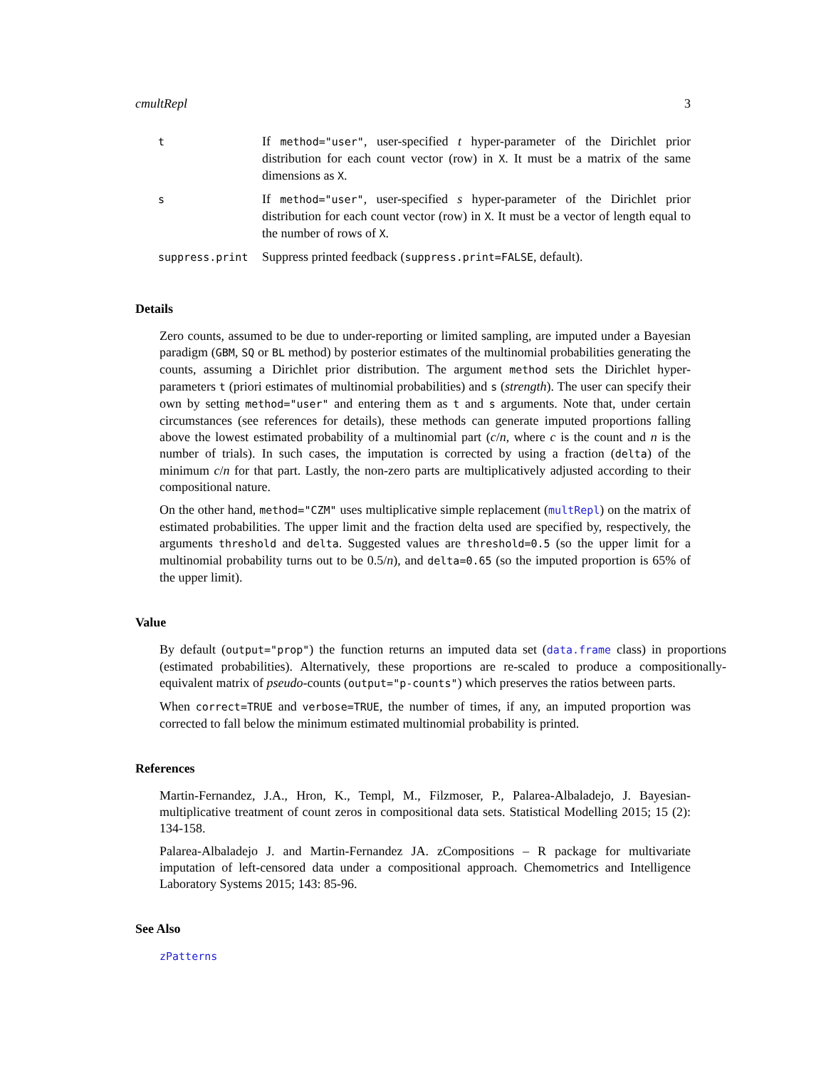cmultRepl 3
| t | If method="user" , user-specified t hyper-parameter of the Dirichlet prior distribution for each count vector (row) in X . It must be a matrix of the same dimensions as X . |
| s | If method="user" , user-specified s hyper-parameter of the Dirichlet prior distribution for each count vector (row) in X . It must be a vector of length equal to the number of rows of X . |
| suppress.print | Suppress printed feedback ( suppress.print=FALSE , default). |
Details
Zero counts, assumed to be due to under-reporting or limited sampling, are imputed under a Bayesian paradigm (GBM, SQ or BL method) by posterior estimates of the multinomial probabilities generating the counts, assuming a Dirichlet prior distribution. The argument method sets the Dirichlet hyper-parameters t (priori estimates of multinomial probabilities) and s (strength). The user can specify their own by setting method="user" and entering them as t and s arguments. Note that, under certain circumstances (see references for details), these methods can generate imputed proportions falling above the lowest estimated probability of a multinomial part (c/n, where c is the count and n is the number of trials). In such cases, the imputation is corrected by using a fraction (delta) of the minimum c/n for that part. Lastly, the non-zero parts are multiplicatively adjusted according to their compositional nature.
On the other hand, method="CZM" uses multiplicative simple replacement (multRepl) on the matrix of estimated probabilities. The upper limit and the fraction delta used are specified by, respectively, the arguments threshold and delta. Suggested values are threshold=0.5 (so the upper limit for a multinomial probability turns out to be 0.5/n), and delta=0.65 (so the imputed proportion is 65% of the upper limit).
Value
By default (output="prop") the function returns an imputed data set (data.frame class) in proportions (estimated probabilities). Alternatively, these proportions are re-scaled to produce a compositionally-equivalent matrix of pseudo-counts (output="p-counts") which preserves the ratios between parts.
When correct=TRUE and verbose=TRUE, the number of times, if any, an imputed proportion was corrected to fall below the minimum estimated multinomial probability is printed.
References
Martin-Fernandez, J.A., Hron, K., Templ, M., Filzmoser, P., Palarea-Albaladejo, J. Bayesian-multiplicative treatment of count zeros in compositional data sets. Statistical Modelling 2015; 15 (2): 134-158.
Palarea-Albaladejo J. and Martin-Fernandez JA. zCompositions – R package for multivariate imputation of left-censored data under a compositional approach. Chemometrics and Intelligence Laboratory Systems 2015; 143: 85-96.
See Also
zPatterns